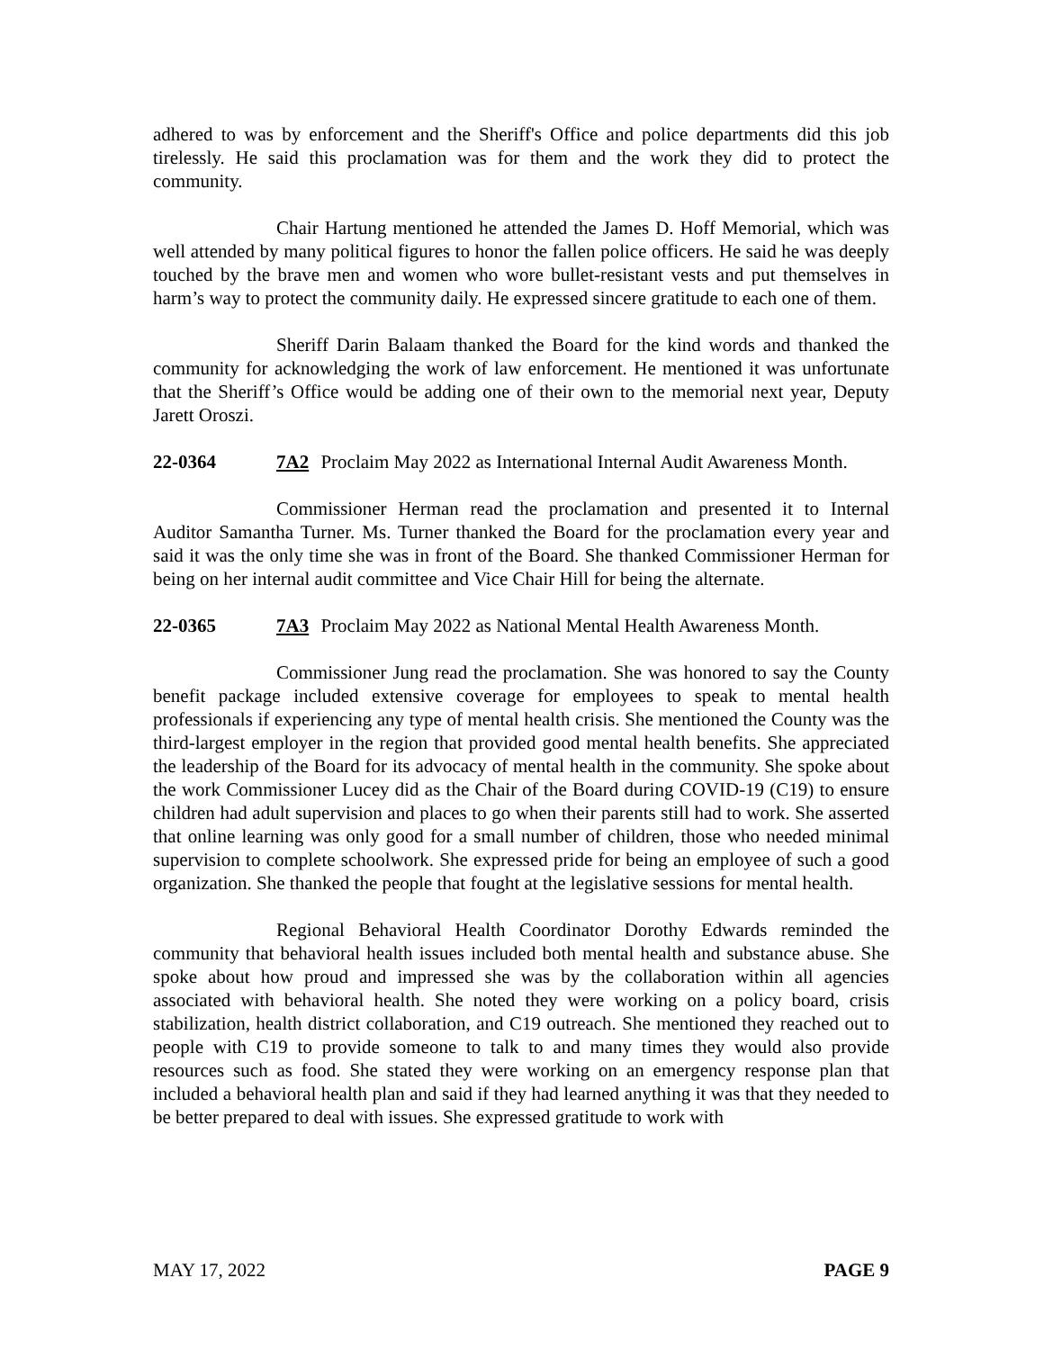adhered to was by enforcement and the Sheriff's Office and police departments did this job tirelessly. He said this proclamation was for them and the work they did to protect the community.
Chair Hartung mentioned he attended the James D. Hoff Memorial, which was well attended by many political figures to honor the fallen police officers. He said he was deeply touched by the brave men and women who wore bullet-resistant vests and put themselves in harm’s way to protect the community daily. He expressed sincere gratitude to each one of them.
Sheriff Darin Balaam thanked the Board for the kind words and thanked the community for acknowledging the work of law enforcement. He mentioned it was unfortunate that the Sheriff’s Office would be adding one of their own to the memorial next year, Deputy Jarett Oroszi.
22-0364 7A2 Proclaim May 2022 as International Internal Audit Awareness Month.
Commissioner Herman read the proclamation and presented it to Internal Auditor Samantha Turner. Ms. Turner thanked the Board for the proclamation every year and said it was the only time she was in front of the Board. She thanked Commissioner Herman for being on her internal audit committee and Vice Chair Hill for being the alternate.
22-0365 7A3 Proclaim May 2022 as National Mental Health Awareness Month.
Commissioner Jung read the proclamation. She was honored to say the County benefit package included extensive coverage for employees to speak to mental health professionals if experiencing any type of mental health crisis. She mentioned the County was the third-largest employer in the region that provided good mental health benefits. She appreciated the leadership of the Board for its advocacy of mental health in the community. She spoke about the work Commissioner Lucey did as the Chair of the Board during COVID-19 (C19) to ensure children had adult supervision and places to go when their parents still had to work. She asserted that online learning was only good for a small number of children, those who needed minimal supervision to complete schoolwork. She expressed pride for being an employee of such a good organization. She thanked the people that fought at the legislative sessions for mental health.
Regional Behavioral Health Coordinator Dorothy Edwards reminded the community that behavioral health issues included both mental health and substance abuse. She spoke about how proud and impressed she was by the collaboration within all agencies associated with behavioral health. She noted they were working on a policy board, crisis stabilization, health district collaboration, and C19 outreach. She mentioned they reached out to people with C19 to provide someone to talk to and many times they would also provide resources such as food. She stated they were working on an emergency response plan that included a behavioral health plan and said if they had learned anything it was that they needed to be better prepared to deal with issues. She expressed gratitude to work with
MAY 17, 2022 PAGE 9